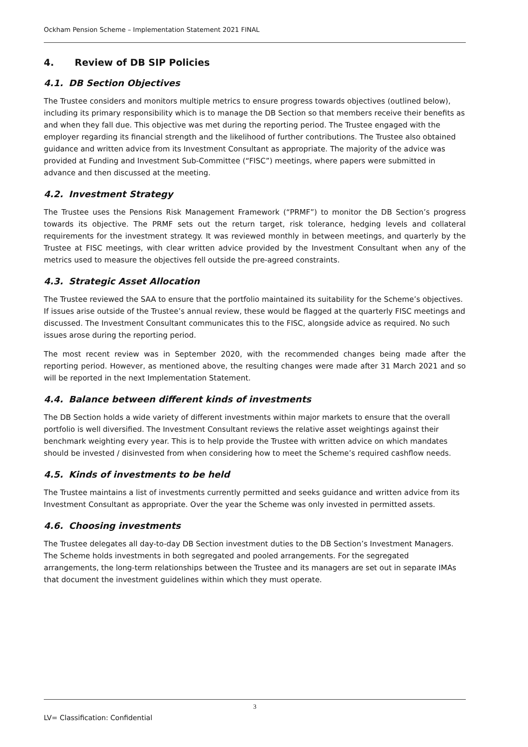Ockham Pension Scheme – Implementation Statement 2021 FINAL
4. Review of DB SIP Policies
4.1. DB Section Objectives
The Trustee considers and monitors multiple metrics to ensure progress towards objectives (outlined below), including its primary responsibility which is to manage the DB Section so that members receive their benefits as and when they fall due. This objective was met during the reporting period. The Trustee engaged with the employer regarding its financial strength and the likelihood of further contributions. The Trustee also obtained guidance and written advice from its Investment Consultant as appropriate. The majority of the advice was provided at Funding and Investment Sub-Committee (“FISC”) meetings, where papers were submitted in advance and then discussed at the meeting.
4.2. Investment Strategy
The Trustee uses the Pensions Risk Management Framework (“PRMF”) to monitor the DB Section’s progress towards its objective. The PRMF sets out the return target, risk tolerance, hedging levels and collateral requirements for the investment strategy. It was reviewed monthly in between meetings, and quarterly by the Trustee at FISC meetings, with clear written advice provided by the Investment Consultant when any of the metrics used to measure the objectives fell outside the pre-agreed constraints.
4.3. Strategic Asset Allocation
The Trustee reviewed the SAA to ensure that the portfolio maintained its suitability for the Scheme’s objectives. If issues arise outside of the Trustee’s annual review, these would be flagged at the quarterly FISC meetings and discussed. The Investment Consultant communicates this to the FISC, alongside advice as required. No such issues arose during the reporting period.
The most recent review was in September 2020, with the recommended changes being made after the reporting period. However, as mentioned above, the resulting changes were made after 31 March 2021 and so will be reported in the next Implementation Statement.
4.4. Balance between different kinds of investments
The DB Section holds a wide variety of different investments within major markets to ensure that the overall portfolio is well diversified. The Investment Consultant reviews the relative asset weightings against their benchmark weighting every year. This is to help provide the Trustee with written advice on which mandates should be invested / disinvested from when considering how to meet the Scheme’s required cashflow needs.
4.5. Kinds of investments to be held
The Trustee maintains a list of investments currently permitted and seeks guidance and written advice from its Investment Consultant as appropriate. Over the year the Scheme was only invested in permitted assets.
4.6. Choosing investments
The Trustee delegates all day-to-day DB Section investment duties to the DB Section’s Investment Managers. The Scheme holds investments in both segregated and pooled arrangements. For the segregated arrangements, the long-term relationships between the Trustee and its managers are set out in separate IMAs that document the investment guidelines within which they must operate.
3
LV= Classification: Confidential